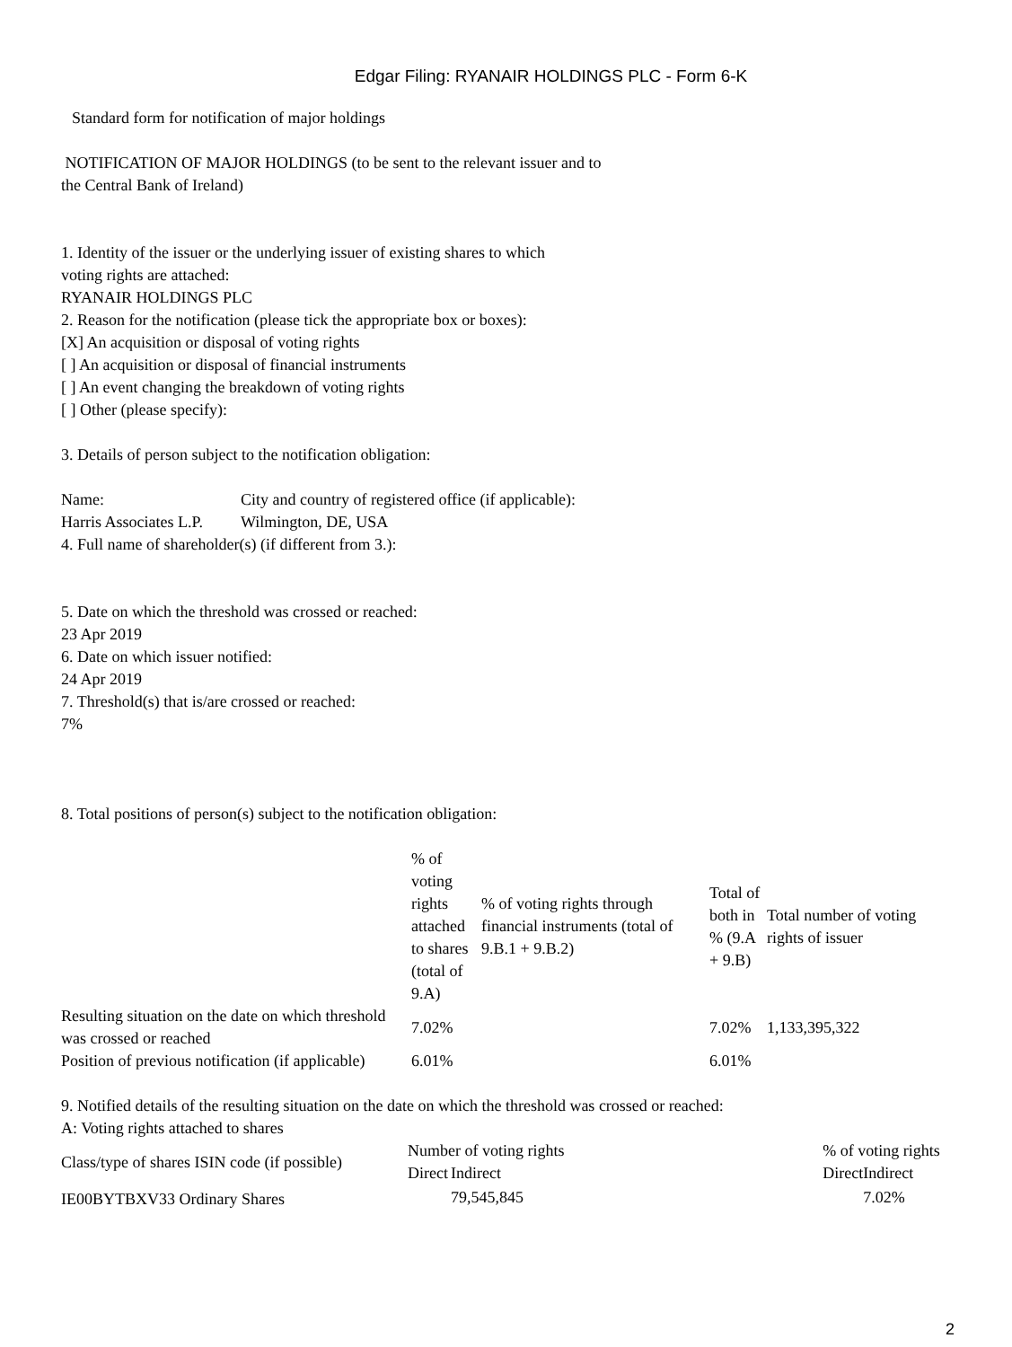Edgar Filing: RYANAIR HOLDINGS PLC - Form 6-K
Standard form for notification of major holdings
NOTIFICATION OF MAJOR HOLDINGS (to be sent to the relevant issuer and to the Central Bank of Ireland)
1. Identity of the issuer or the underlying issuer of existing shares to which
voting rights are attached:
RYANAIR HOLDINGS PLC
2. Reason for the notification (please tick the appropriate box or boxes):
[X] An acquisition or disposal of voting rights
[ ] An acquisition or disposal of financial instruments
[ ] An event changing the breakdown of voting rights
[ ] Other (please specify):
3. Details of person subject to the notification obligation:
| Name: | City and country of registered office (if applicable): |
| Harris Associates L.P. | Wilmington, DE, USA |
4. Full name of shareholder(s) (if different from 3.):
5. Date on which the threshold was crossed or reached:
23 Apr 2019
6. Date on which issuer notified:
24 Apr 2019
7. Threshold(s) that is/are crossed or reached:
7%
8. Total positions of person(s) subject to the notification obligation:
| | % of voting rights attached to shares (total of 9.A) | % of voting rights through financial instruments (total of 9.B.1 + 9.B.2) | Total of both in % (9.A + 9.B) | Total number of voting rights of issuer |
| Resulting situation on the date on which threshold was crossed or reached | 7.02% | | 7.02% | 1,133,395,322 |
| Position of previous notification (if applicable) | 6.01% | | 6.01% | |
9. Notified details of the resulting situation on the date on which the threshold was crossed or reached:
A: Voting rights attached to shares
| Class/type of shares ISIN code (if possible) | Number of voting rights | | % of voting rights | |
| | Direct | Indirect | Direct | Indirect |
| IE00BYTBXV33 Ordinary Shares | | 79,545,845 | | 7.02% |
2